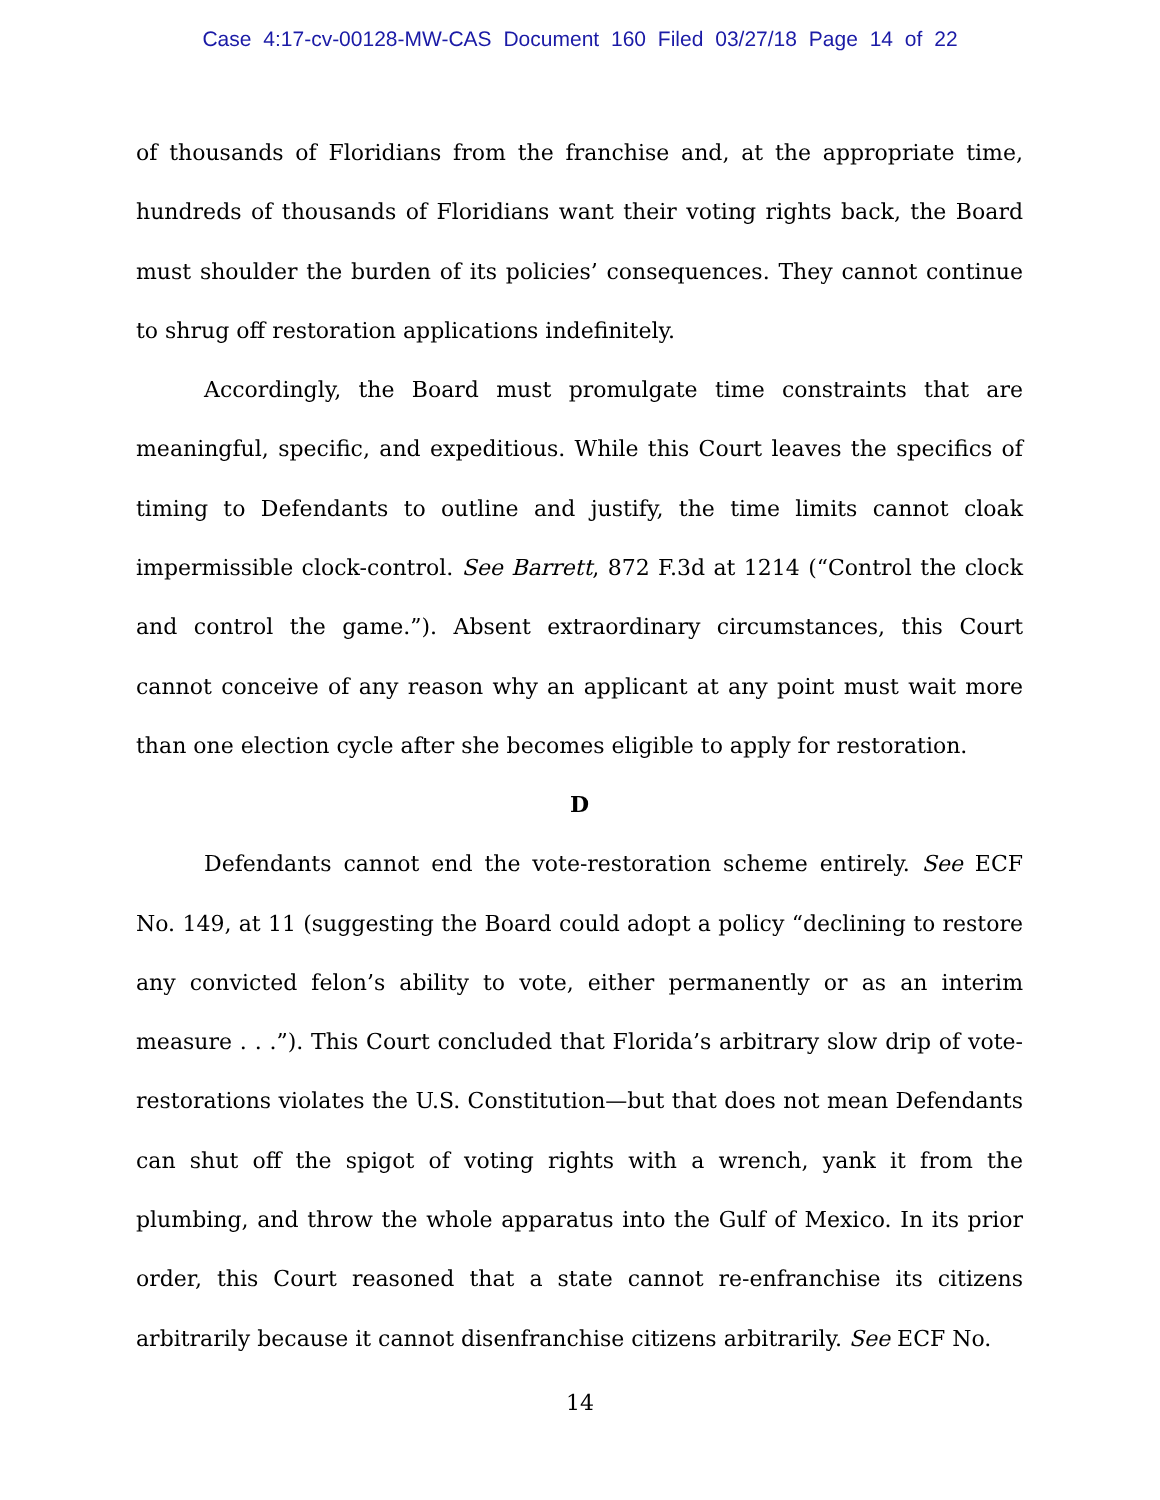Case 4:17-cv-00128-MW-CAS Document 160 Filed 03/27/18 Page 14 of 22
of thousands of Floridians from the franchise and, at the appropriate time, hundreds of thousands of Floridians want their voting rights back, the Board must shoulder the burden of its policies’ consequences. They cannot continue to shrug off restoration applications indefinitely.
Accordingly, the Board must promulgate time constraints that are meaningful, specific, and expeditious. While this Court leaves the specifics of timing to Defendants to outline and justify, the time limits cannot cloak impermissible clock-control. See Barrett, 872 F.3d at 1214 (“Control the clock and control the game.”). Absent extraordinary circumstances, this Court cannot conceive of any reason why an applicant at any point must wait more than one election cycle after she becomes eligible to apply for restoration.
D
Defendants cannot end the vote-restoration scheme entirely. See ECF No. 149, at 11 (suggesting the Board could adopt a policy “declining to restore any convicted felon’s ability to vote, either permanently or as an interim measure . . .”). This Court concluded that Florida’s arbitrary slow drip of vote-restorations violates the U.S. Constitution—but that does not mean Defendants can shut off the spigot of voting rights with a wrench, yank it from the plumbing, and throw the whole apparatus into the Gulf of Mexico. In its prior order, this Court reasoned that a state cannot re-enfranchise its citizens arbitrarily because it cannot disenfranchise citizens arbitrarily. See ECF No.
14